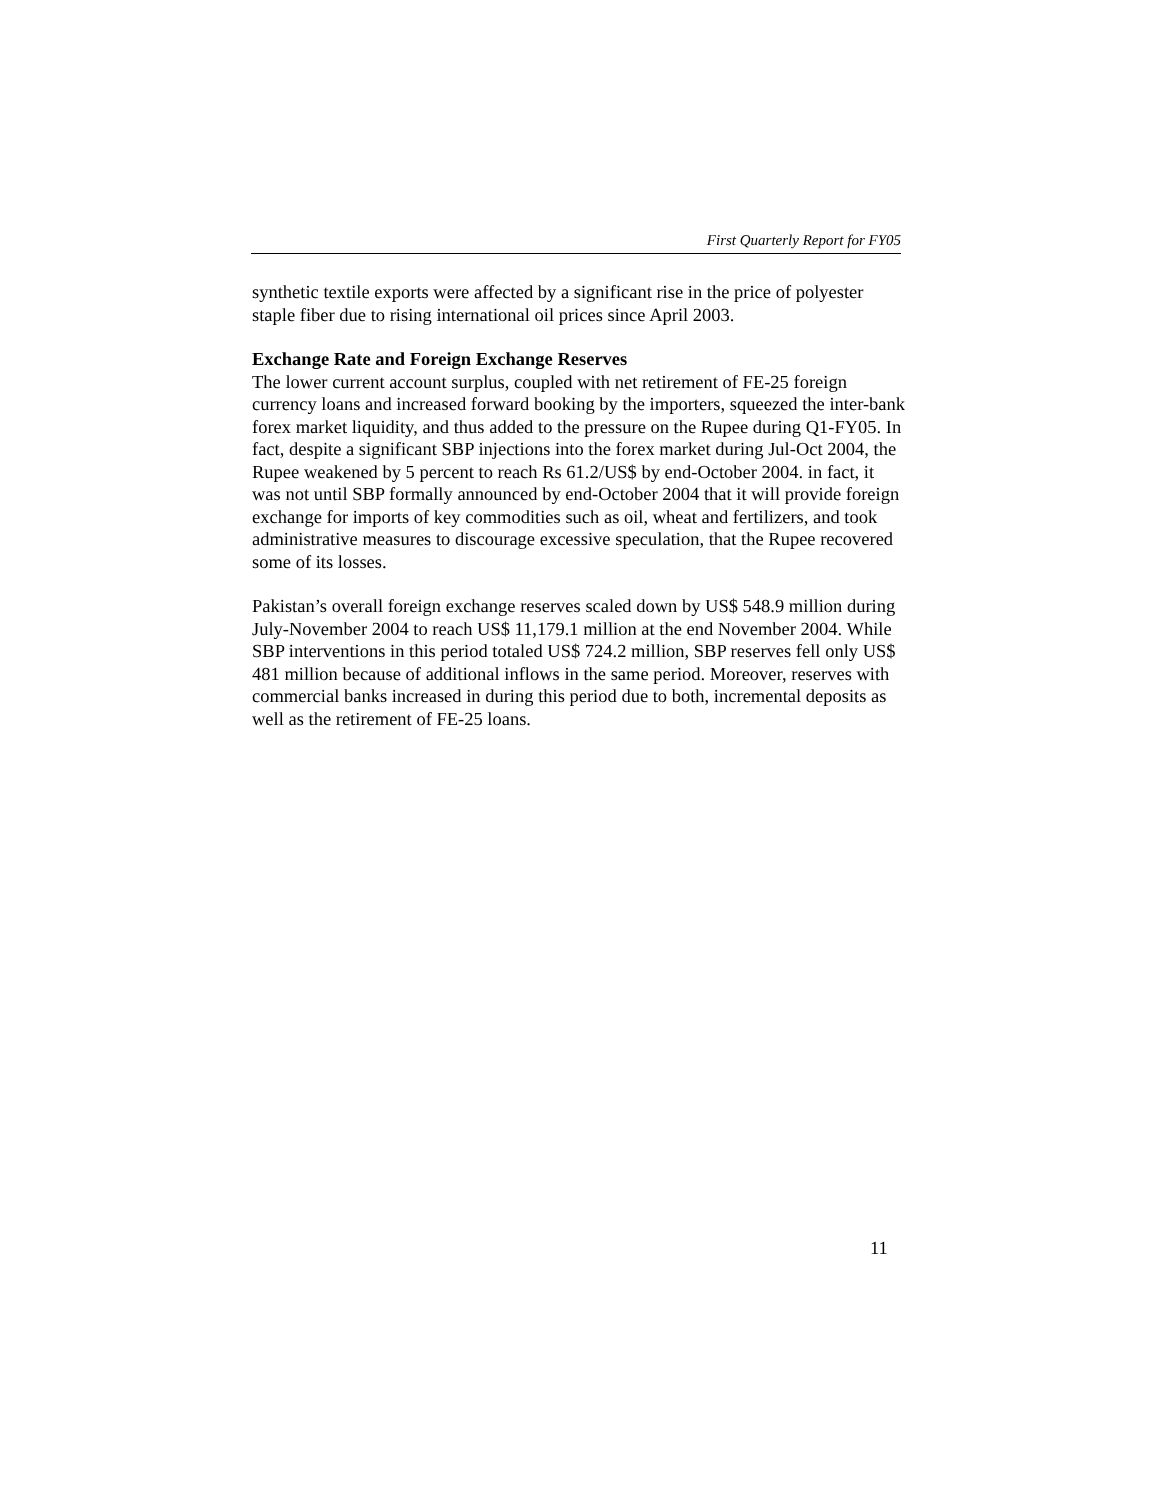First Quarterly Report for FY05
synthetic textile exports were affected by a significant rise in the price of polyester staple fiber due to rising international oil prices since April 2003.
Exchange Rate and Foreign Exchange Reserves
The lower current account surplus, coupled with net retirement of FE-25 foreign currency loans and increased forward booking by the importers, squeezed the inter-bank forex market liquidity, and thus added to the pressure on the Rupee during Q1-FY05. In fact, despite a significant SBP injections into the forex market during Jul-Oct 2004, the Rupee weakened by 5 percent to reach Rs 61.2/US$ by end-October 2004. in fact, it was not until SBP formally announced by end-October 2004 that it will provide foreign exchange for imports of key commodities such as oil, wheat and fertilizers, and took administrative measures to discourage excessive speculation, that the Rupee recovered some of its losses.
Pakistan’s overall foreign exchange reserves scaled down by US$ 548.9 million during July-November 2004 to reach US$ 11,179.1 million at the end November 2004. While SBP interventions in this period totaled US$ 724.2 million, SBP reserves fell only US$ 481 million because of additional inflows in the same period. Moreover, reserves with commercial banks increased in during this period due to both, incremental deposits as well as the retirement of FE-25 loans.
11